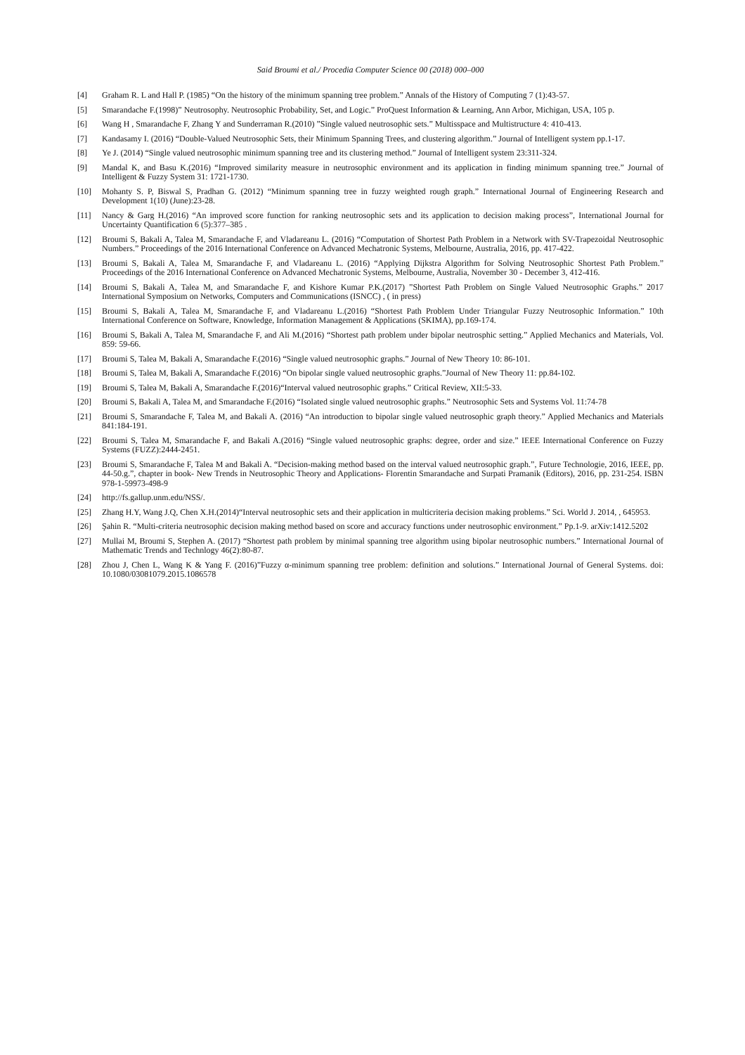Said Broumi et al./ Procedia Computer Science 00 (2018) 000–000
[4] Graham R. L and Hall P. (1985) “On the history of the minimum spanning tree problem.” Annals of the History of Computing 7 (1):43-57.
[5] Smarandache F.(1998)” Neutrosophy. Neutrosophic Probability, Set, and Logic.” ProQuest Information & Learning, Ann Arbor, Michigan, USA, 105 p.
[6] Wang H , Smarandache F, Zhang Y and Sunderraman R.(2010) ”Single valued neutrosophic sets.” Multisspace and Multistructure 4: 410-413.
[7] Kandasamy I. (2016) “Double-Valued Neutrosophic Sets, their Minimum Spanning Trees, and clustering algorithm.” Journal of Intelligent system pp.1-17.
[8] Ye J. (2014) “Single valued neutrosophic minimum spanning tree and its clustering method.” Journal of Intelligent system 23:311-324.
[9] Mandal K, and Basu K.(2016) “Improved similarity measure in neutrosophic environment and its application in finding minimum spanning tree.” Journal of Intelligent & Fuzzy System 31: 1721-1730.
[10] Mohanty S. P, Biswal S, Pradhan G. (2012) “Minimum spanning tree in fuzzy weighted rough graph.” International Journal of Engineering Research and Development 1(10) (June):23-28.
[11] Nancy & Garg H.(2016) “An improved score function for ranking neutrosophic sets and its application to decision making process”, International Journal for Uncertainty Quantification 6 (5):377–385 .
[12] Broumi S, Bakali A, Talea M, Smarandache F, and Vladareanu L. (2016) “Computation of Shortest Path Problem in a Network with SV-Trapezoidal Neutrosophic Numbers.” Proceedings of the 2016 International Conference on Advanced Mechatronic Systems, Melbourne, Australia, 2016, pp. 417-422.
[13] Broumi S, Bakali A, Talea M, Smarandache F, and Vladareanu L. (2016) “Applying Dijkstra Algorithm for Solving Neutrosophic Shortest Path Problem.” Proceedings of the 2016 International Conference on Advanced Mechatronic Systems, Melbourne, Australia, November 30 - December 3, 412-416.
[14] Broumi S, Bakali A, Talea M, and Smarandache F, and Kishore Kumar P.K.(2017) ”Shortest Path Problem on Single Valued Neutrosophic Graphs.” 2017 International Symposium on Networks, Computers and Communications (ISNCC) , ( in press)
[15] Broumi S, Bakali A, Talea M, Smarandache F, and Vladareanu L.(2016) “Shortest Path Problem Under Triangular Fuzzy Neutrosophic Information.” 10th International Conference on Software, Knowledge, Information Management & Applications (SKIMA), pp.169-174.
[16] Broumi S, Bakali A, Talea M, Smarandache F, and Ali M.(2016) “Shortest path problem under bipolar neutrosphic setting.” Applied Mechanics and Materials, Vol. 859: 59-66.
[17] Broumi S, Talea M, Bakali A, Smarandache F.(2016) “Single valued neutrosophic graphs.” Journal of New Theory 10: 86-101.
[18] Broumi S, Talea M, Bakali A, Smarandache F.(2016) “On bipolar single valued neutrosophic graphs.”Journal of New Theory 11: pp.84-102.
[19] Broumi S, Talea M, Bakali A, Smarandache F.(2016)“Interval valued neutrosophic graphs.” Critical Review, XII:5-33.
[20] Broumi S, Bakali A, Talea M, and Smarandache F.(2016) “Isolated single valued neutrosophic graphs.” Neutrosophic Sets and Systems Vol. 11:74-78
[21] Broumi S, Smarandache F, Talea M, and Bakali A. (2016) “An introduction to bipolar single valued neutrosophic graph theory.” Applied Mechanics and Materials 841:184-191.
[22] Broumi S, Talea M, Smarandache F, and Bakali A.(2016) “Single valued neutrosophic graphs: degree, order and size.” IEEE International Conference on Fuzzy Systems (FUZZ):2444-2451.
[23] Broumi S, Smarandache F, Talea M and Bakali A. “Decision-making method based on the interval valued neutrosophic graph.”, Future Technologie, 2016, IEEE, pp. 44-50.g.”, chapter in book- New Trends in Neutrosophic Theory and Applications- Florentin Smarandache and Surpati Pramanik (Editors), 2016, pp. 231-254. ISBN 978-1-59973-498-9
[24] http://fs.gallup.unm.edu/NSS/.
[25] Zhang H.Y, Wang J.Q, Chen X.H.(2014)“Interval neutrosophic sets and their application in multicriteria decision making problems.” Sci. World J. 2014, , 645953.
[26] Şahin R. “Multi-criteria neutrosophic decision making method based on score and accuracy functions under neutrosophic environment.” Pp.1-9. arXiv:1412.5202
[27] Mullai M, Broumi S, Stephen A. (2017) “Shortest path problem by minimal spanning tree algorithm using bipolar neutrosophic numbers.” International Journal of Mathematic Trends and Technlogy 46(2):80-87.
[28] Zhou J, Chen L, Wang K & Yang F. (2016)”Fuzzy α-minimum spanning tree problem: definition and solutions.” International Journal of General Systems. doi: 10.1080/03081079.2015.1086578